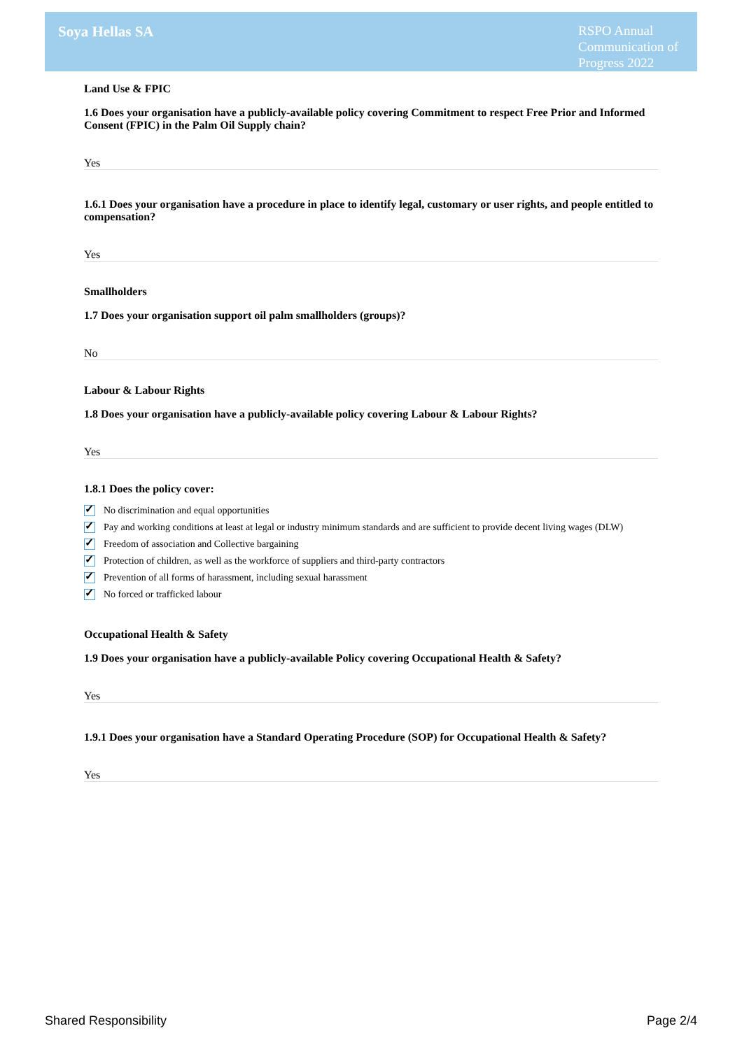Soya Hellas SA
RSPO Annual Communication of Progress 2022
Land Use & FPIC
1.6 Does your organisation have a publicly-available policy covering Commitment to respect Free Prior and Informed Consent (FPIC) in the Palm Oil Supply chain?
Yes
1.6.1 Does your organisation have a procedure in place to identify legal, customary or user rights, and people entitled to compensation?
Yes
Smallholders
1.7 Does your organisation support oil palm smallholders (groups)?
No
Labour & Labour Rights
1.8 Does your organisation have a publicly-available policy covering Labour & Labour Rights?
Yes
1.8.1 Does the policy cover:
✓ No discrimination and equal opportunities
✓ Pay and working conditions at least at legal or industry minimum standards and are sufficient to provide decent living wages (DLW)
✓ Freedom of association and Collective bargaining
✓ Protection of children, as well as the workforce of suppliers and third-party contractors
✓ Prevention of all forms of harassment, including sexual harassment
✓ No forced or trafficked labour
Occupational Health & Safety
1.9 Does your organisation have a publicly-available Policy covering Occupational Health & Safety?
Yes
1.9.1 Does your organisation have a Standard Operating Procedure (SOP) for Occupational Health & Safety?
Yes
Shared Responsibility Page 2/4